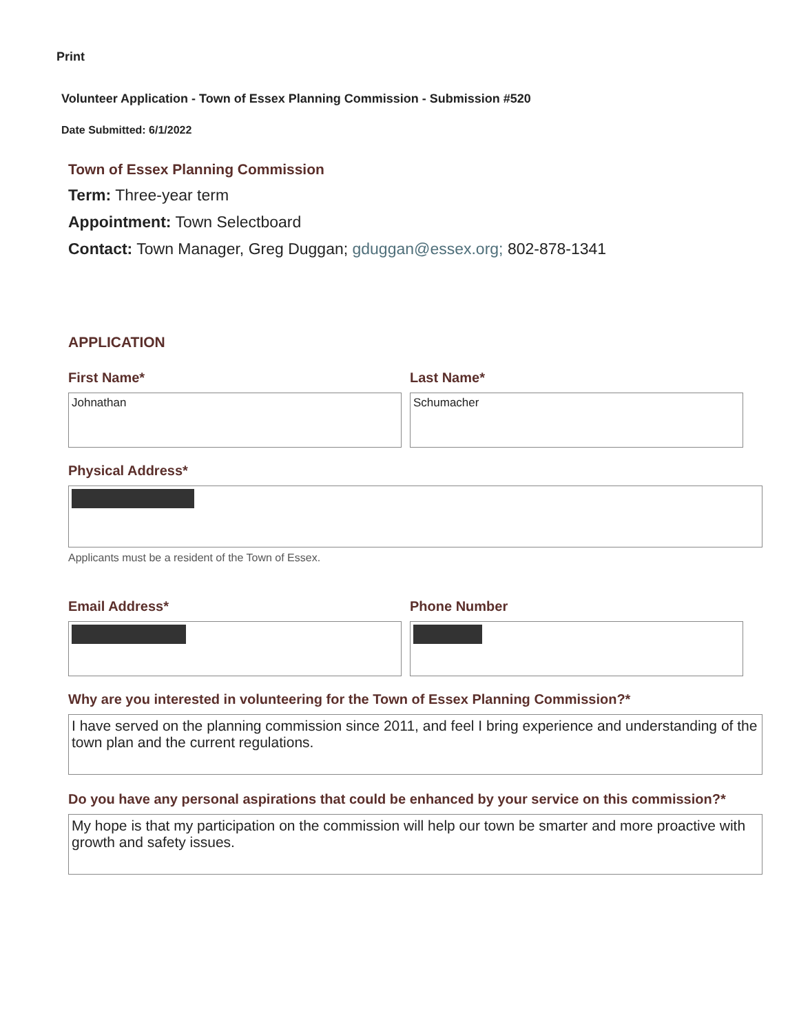Print
Volunteer Application - Town of Essex Planning Commission - Submission #520
Date Submitted: 6/1/2022
Town of Essex Planning Commission
Term: Three-year term
Appointment: Town Selectboard
Contact: Town Manager, Greg Duggan; gduggan@essex.org; 802-878-1341
APPLICATION
First Name*
Johnathan
Last Name*
Schumacher
Physical Address*
Applicants must be a resident of the Town of Essex.
Email Address* Phone Number
Why are you interested in volunteering for the Town of Essex Planning Commission?*
I have served on the planning commission since 2011, and feel I bring experience and understanding of the town plan and the current regulations.
Do you have any personal aspirations that could be enhanced by your service on this commission?*
My hope is that my participation on the commission will help our town be smarter and more proactive with growth and safety issues.